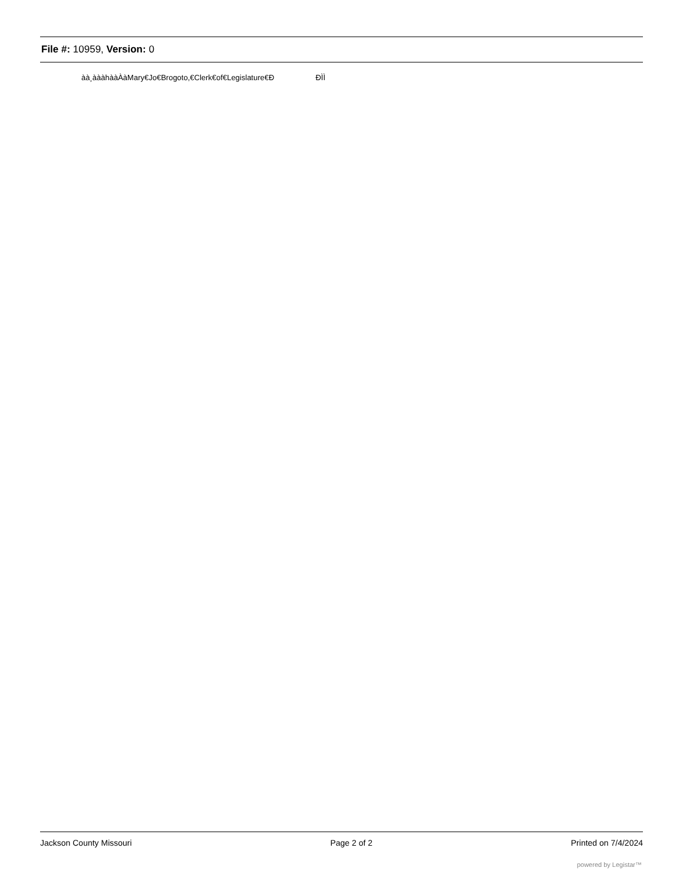File #: 10959, Version: 0
àà¸àààhààÀàMary€Jo€Brogoto,€Clerk€of€Legislature€Ð ÐÌÌ
Jackson County Missouri Page 2 of 2 Printed on 7/4/2024
powered by Legistar™